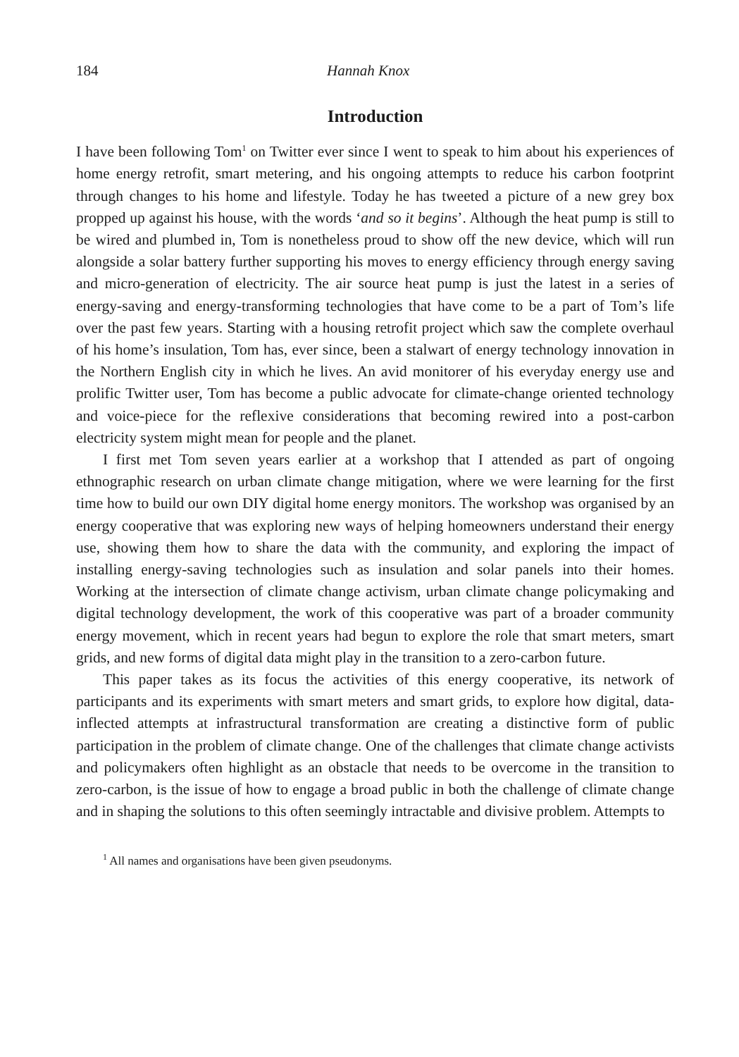184 Hannah Knox
Introduction
I have been following Tom<sup>1</sup> on Twitter ever since I went to speak to him about his experiences of home energy retrofit, smart metering, and his ongoing attempts to reduce his carbon footprint through changes to his home and lifestyle. Today he has tweeted a picture of a new grey box propped up against his house, with the words ‘and so it begins’. Although the heat pump is still to be wired and plumbed in, Tom is nonetheless proud to show off the new device, which will run alongside a solar battery further supporting his moves to energy efficiency through energy saving and micro-generation of electricity. The air source heat pump is just the latest in a series of energy-saving and energy-transforming technologies that have come to be a part of Tom’s life over the past few years. Starting with a housing retrofit project which saw the complete overhaul of his home’s insulation, Tom has, ever since, been a stalwart of energy technology innovation in the Northern English city in which he lives. An avid monitorer of his everyday energy use and prolific Twitter user, Tom has become a public advocate for climate-change oriented technology and voice-piece for the reflexive considerations that becoming rewired into a post-carbon electricity system might mean for people and the planet.
I first met Tom seven years earlier at a workshop that I attended as part of ongoing ethnographic research on urban climate change mitigation, where we were learning for the first time how to build our own DIY digital home energy monitors. The workshop was organised by an energy cooperative that was exploring new ways of helping homeowners understand their energy use, showing them how to share the data with the community, and exploring the impact of installing energy-saving technologies such as insulation and solar panels into their homes. Working at the intersection of climate change activism, urban climate change policymaking and digital technology development, the work of this cooperative was part of a broader community energy movement, which in recent years had begun to explore the role that smart meters, smart grids, and new forms of digital data might play in the transition to a zero-carbon future.
This paper takes as its focus the activities of this energy cooperative, its network of participants and its experiments with smart meters and smart grids, to explore how digital, data-inflected attempts at infrastructural transformation are creating a distinctive form of public participation in the problem of climate change. One of the challenges that climate change activists and policymakers often highlight as an obstacle that needs to be overcome in the transition to zero-carbon, is the issue of how to engage a broad public in both the challenge of climate change and in shaping the solutions to this often seemingly intractable and divisive problem. Attempts to
<sup>1</sup> All names and organisations have been given pseudonyms.